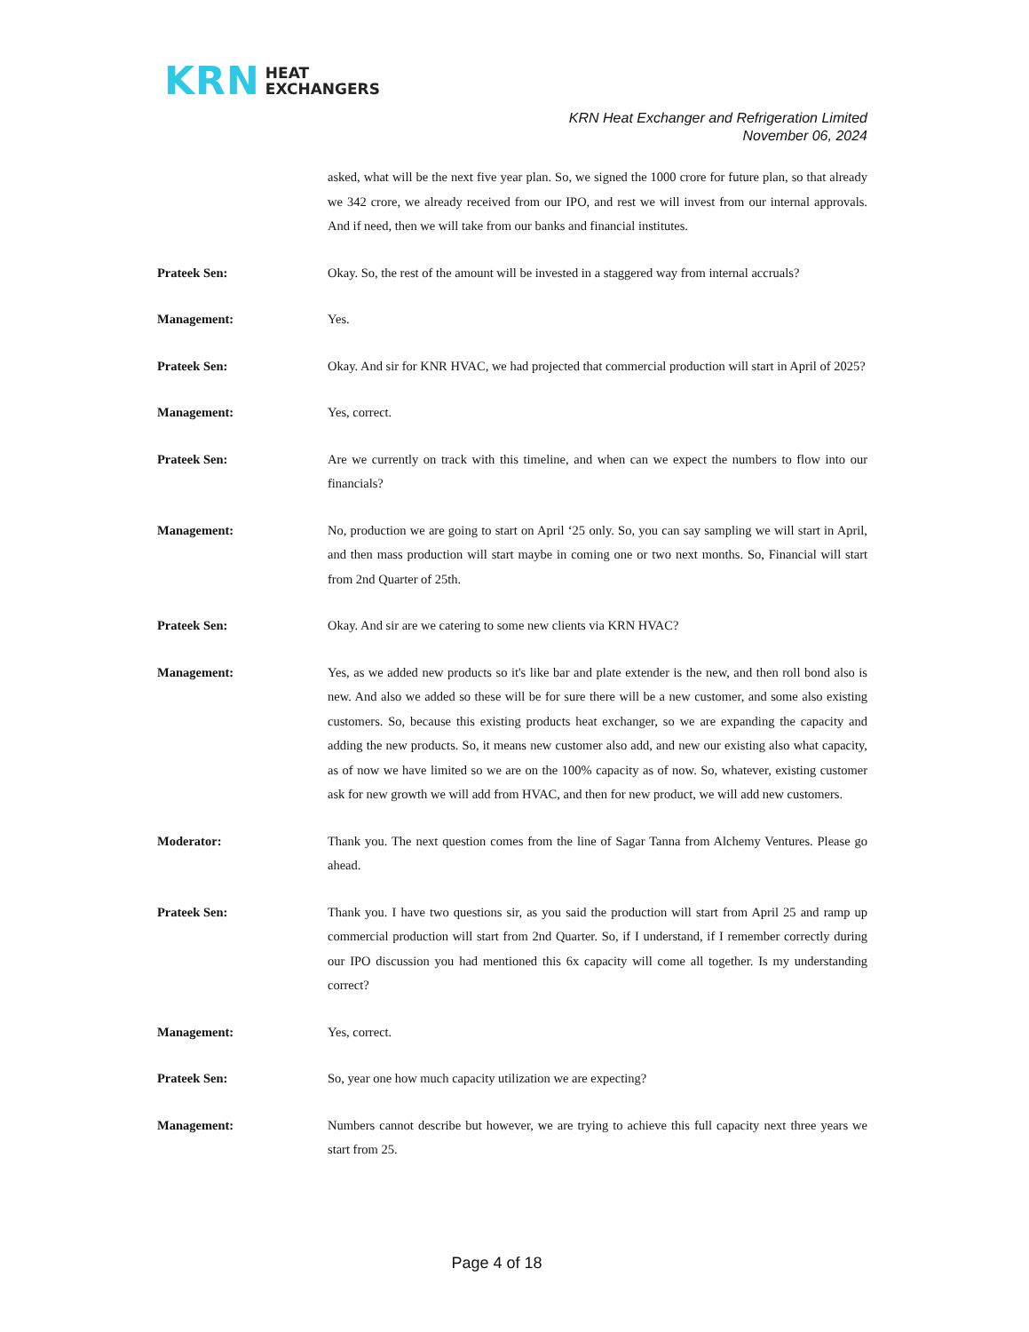KRN HEAT
EXCHANGERS
KRN Heat Exchanger and Refrigeration Limited
November 06, 2024
asked, what will be the next five year plan. So, we signed the 1000 crore for future plan, so that already we 342 crore, we already received from our IPO, and rest we will invest from our internal approvals. And if need, then we will take from our banks and financial institutes.
Prateek Sen: Okay. So, the rest of the amount will be invested in a staggered way from internal accruals?
Management: Yes.
Prateek Sen: Okay. And sir for KNR HVAC, we had projected that commercial production will start in April of 2025?
Management: Yes, correct.
Prateek Sen: Are we currently on track with this timeline, and when can we expect the numbers to flow into our financials?
Management: No, production we are going to start on April ‘25 only. So, you can say sampling we will start in April, and then mass production will start maybe in coming one or two next months. So, Financial will start from 2nd Quarter of 25th.
Prateek Sen: Okay. And sir are we catering to some new clients via KRN HVAC?
Management: Yes, as we added new products so it's like bar and plate extender is the new, and then roll bond also is new. And also we added so these will be for sure there will be a new customer, and some also existing customers. So, because this existing products heat exchanger, so we are expanding the capacity and adding the new products. So, it means new customer also add, and new our existing also what capacity, as of now we have limited so we are on the 100% capacity as of now. So, whatever, existing customer ask for new growth we will add from HVAC, and then for new product, we will add new customers.
Moderator: Thank you. The next question comes from the line of Sagar Tanna from Alchemy Ventures. Please go ahead.
Prateek Sen: Thank you. I have two questions sir, as you said the production will start from April 25 and ramp up commercial production will start from 2nd Quarter. So, if I understand, if I remember correctly during our IPO discussion you had mentioned this 6x capacity will come all together. Is my understanding correct?
Management: Yes, correct.
Prateek Sen: So, year one how much capacity utilization we are expecting?
Management: Numbers cannot describe but however, we are trying to achieve this full capacity next three years we start from 25.
Page 4 of 18